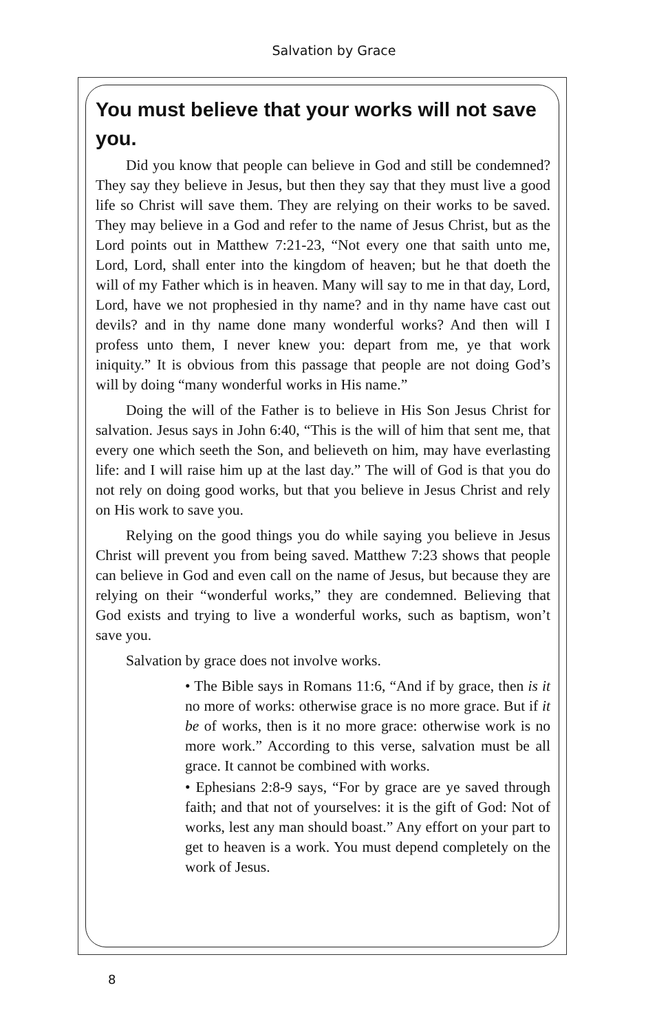Salvation by Grace
You must believe that your works will not save you.
Did you know that people can believe in God and still be condemned? They say they believe in Jesus, but then they say that they must live a good life so Christ will save them. They are relying on their works to be saved. They may believe in a God and refer to the name of Jesus Christ, but as the Lord points out in Matthew 7:21-23, “Not every one that saith unto me, Lord, Lord, shall enter into the kingdom of heaven; but he that doeth the will of my Father which is in heaven. Many will say to me in that day, Lord, Lord, have we not prophesied in thy name? and in thy name have cast out devils? and in thy name done many wonderful works? And then will I profess unto them, I never knew you: depart from me, ye that work iniquity.” It is obvious from this passage that people are not doing God’s will by doing “many wonderful works in His name.”
Doing the will of the Father is to believe in His Son Jesus Christ for salvation. Jesus says in John 6:40, “This is the will of him that sent me, that every one which seeth the Son, and believeth on him, may have everlasting life: and I will raise him up at the last day.” The will of God is that you do not rely on doing good works, but that you believe in Jesus Christ and rely on His work to save you.
Relying on the good things you do while saying you believe in Jesus Christ will prevent you from being saved. Matthew 7:23 shows that people can believe in God and even call on the name of Jesus, but because they are relying on their “wonderful works,” they are condemned. Believing that God exists and trying to live a wonderful works, such as baptism, won’t save you.
Salvation by grace does not involve works.
• The Bible says in Romans 11:6, “And if by grace, then is it no more of works: otherwise grace is no more grace. But if it be of works, then is it no more grace: otherwise work is no more work.” According to this verse, salvation must be all grace. It cannot be combined with works.
• Ephesians 2:8-9 says, “For by grace are ye saved through faith; and that not of yourselves: it is the gift of God: Not of works, lest any man should boast.” Any effort on your part to get to heaven is a work. You must depend completely on the work of Jesus.
8